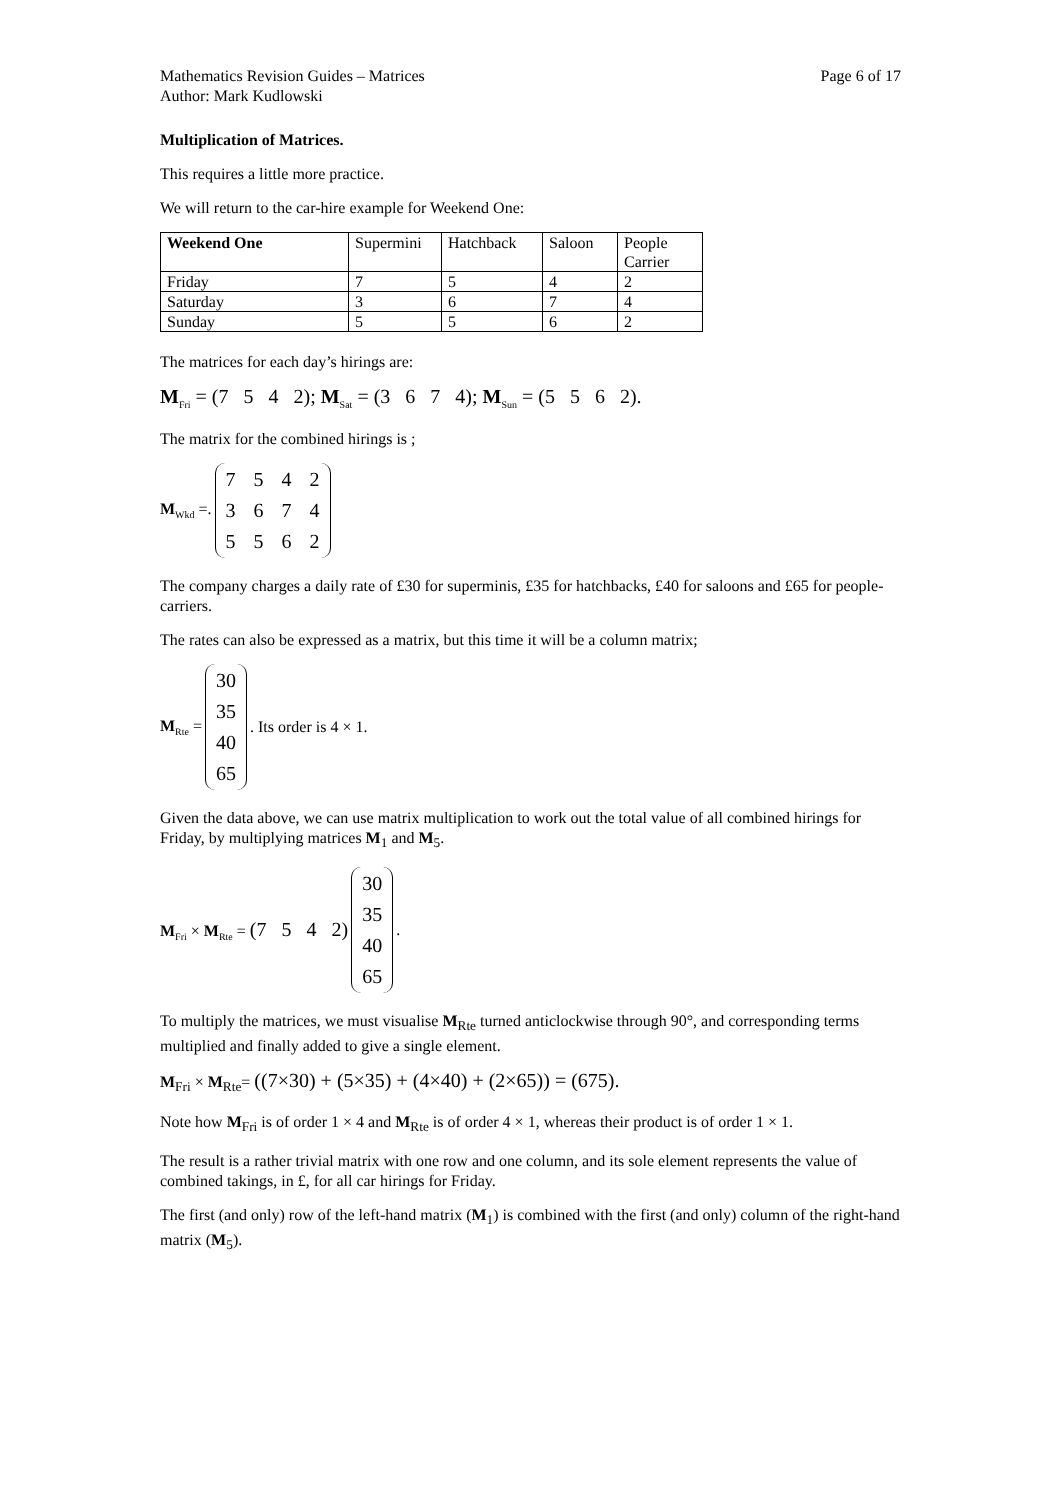Mathematics Revision Guides – Matrices
Author: Mark Kudlowski Page 6 of 17
Multiplication of Matrices.
This requires a little more practice.
We will return to the car-hire example for Weekend One:
| Weekend One | Supermini | Hatchback | Saloon | People Carrier |
| --- | --- | --- | --- | --- |
| Friday | 7 | 5 | 4 | 2 |
| Saturday | 3 | 6 | 7 | 4 |
| Sunday | 5 | 5 | 6 | 2 |
The matrices for each day’s hirings are:
M<sub>Fri</sub> = (7 5 4 2); M<sub>Sat</sub> = (3 6 7 4); M<sub>Sun</sub> = (5 5 6 2).
The matrix for the combined hirings is ;
M<sub>Wkd</sub> =.
| 7 | 5 | 4 | 2 |
| 3 | 6 | 7 | 4 |
| 5 | 5 | 6 | 2 |
The company charges a daily rate of £30 for superminis, £35 for hatchbacks, £40 for saloons and £65 for people-carriers.
The rates can also be expressed as a matrix, but this time it will be a column matrix;
M<sub>Rte</sub> =
| 30 |
| 35 |
| 40 |
| 65 |
. Its order is 4 × 1.
Given the data above, we can use matrix multiplication to work out the total value of all combined hirings for Friday, by multiplying matrices M<sub>1</sub> and M<sub>5</sub>.
M<sub>Fri</sub> × M<sub>Rte</sub> = (7 5 4 2)
| 30 |
| 35 |
| 40 |
| 65 |
.
To multiply the matrices, we must visualise M<sub>Rte</sub> turned anticlockwise through 90°, and corresponding terms multiplied and finally added to give a single element.
M<sub>Fri</sub> × M<sub>Rte</sub>= ((7×30) + (5×35) + (4×40) + (2×65)) = (675).
Note how M<sub>Fri</sub> is of order 1 × 4 and M<sub>Rte</sub> is of order 4 × 1, whereas their product is of order 1 × 1.
The result is a rather trivial matrix with one row and one column, and its sole element represents the value of combined takings, in £, for all car hirings for Friday.
The first (and only) row of the left-hand matrix (M<sub>1</sub>) is combined with the first (and only) column of the right-hand matrix (M<sub>5</sub>).